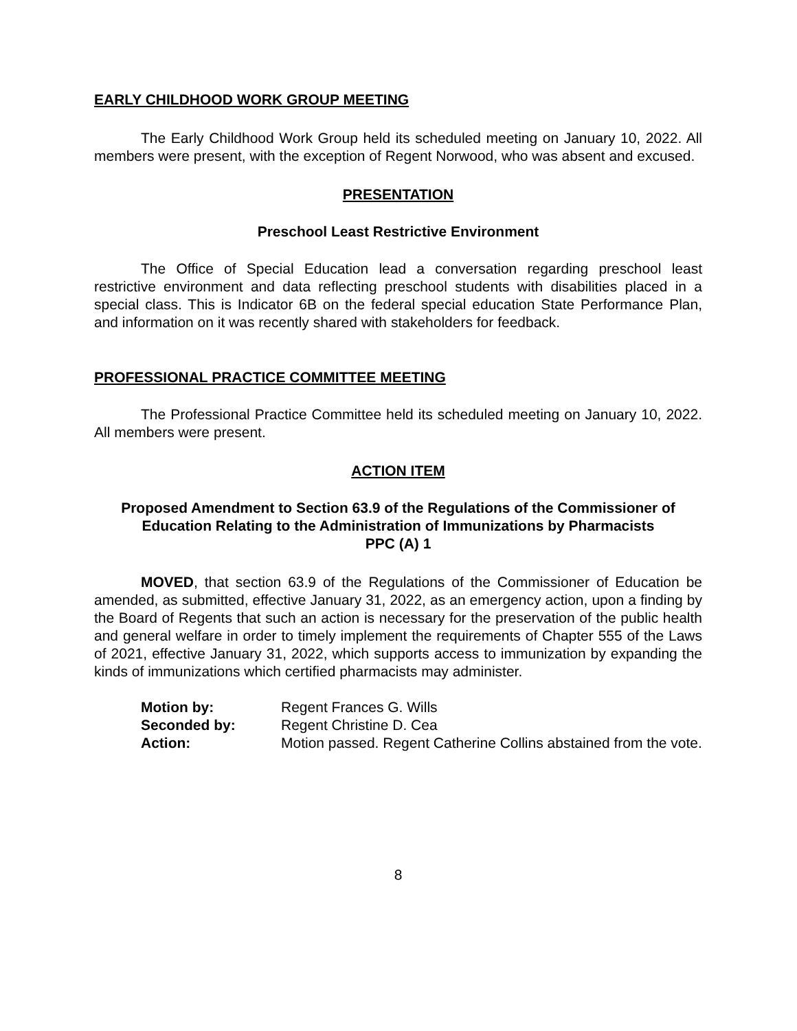EARLY CHILDHOOD WORK GROUP MEETING
The Early Childhood Work Group held its scheduled meeting on January 10, 2022. All members were present, with the exception of Regent Norwood, who was absent and excused.
PRESENTATION
Preschool Least Restrictive Environment
The Office of Special Education lead a conversation regarding preschool least restrictive environment and data reflecting preschool students with disabilities placed in a special class. This is Indicator 6B on the federal special education State Performance Plan, and information on it was recently shared with stakeholders for feedback.
PROFESSIONAL PRACTICE COMMITTEE MEETING
The Professional Practice Committee held its scheduled meeting on January 10, 2022. All members were present.
ACTION ITEM
Proposed Amendment to Section 63.9 of the Regulations of the Commissioner of Education Relating to the Administration of Immunizations by Pharmacists
PPC (A) 1
MOVED, that section 63.9 of the Regulations of the Commissioner of Education be amended, as submitted, effective January 31, 2022, as an emergency action, upon a finding by the Board of Regents that such an action is necessary for the preservation of the public health and general welfare in order to timely implement the requirements of Chapter 555 of the Laws of 2021, effective January 31, 2022, which supports access to immunization by expanding the kinds of immunizations which certified pharmacists may administer.
| Motion by: | Regent Frances G. Wills |
| Seconded by: | Regent Christine D. Cea |
| Action: | Motion passed. Regent Catherine Collins abstained from the vote. |
8